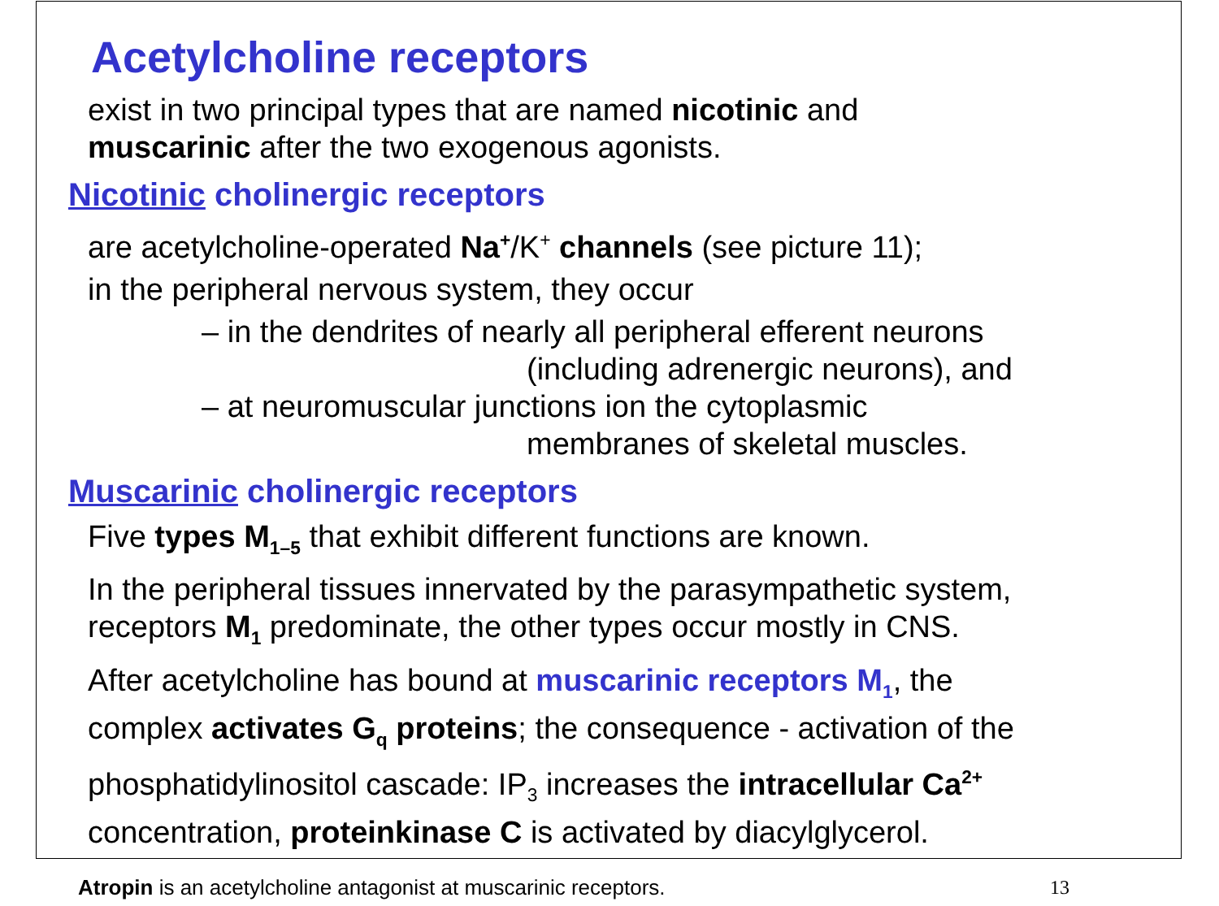Acetylcholine receptors
exist in two principal types that are named nicotinic and
muscarinic after the two exogenous agonists.
Nicotinic cholinergic receptors
are acetylcholine-operated Na<sup>+</sup>/K<sup>+</sup> channels (see picture 11);
in the peripheral nervous system, they occur
– in the dendrites of nearly all peripheral efferent neurons
(including adrenergic neurons), and
– at neuromuscular junctions ion the cytoplasmic
membranes of skeletal muscles.
Muscarinic cholinergic receptors
Five types M<sub>1–5</sub> that exhibit different functions are known.
In the peripheral tissues innervated by the parasympathetic system,
receptors M<sub>1</sub> predominate, the other types occur mostly in CNS.
After acetylcholine has bound at muscarinic receptors M<sub>1</sub>, the
complex activates G<sub>q</sub> proteins; the consequence - activation of the
phosphatidylinositol cascade: IP<sub>3</sub> increases the intracellular Ca<sup>2+</sup>
concentration, proteinkinase C is activated by diacylglycerol.
Atropin is an acetylcholine antagonist at muscarinic receptors. 13